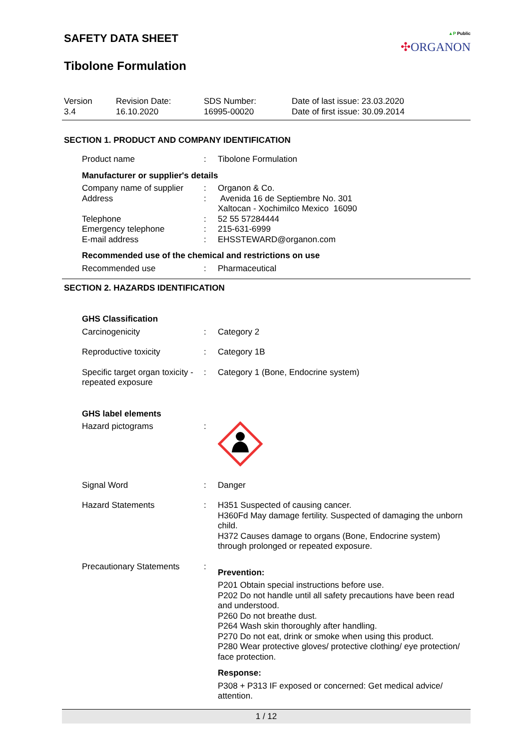▲P Public
✣ORGANON
SAFETY DATA SHEET
Tibolone Formulation
Version
3.4
Revision Date:
16.10.2020
SDS Number:
16995-00020
Date of last issue: 23.03.2020
Date of first issue: 30.09.2014
SECTION 1. PRODUCT AND COMPANY IDENTIFICATION
| Product name | : | Tibolone Formulation |
| Manufacturer or supplier's details | | |
| Company name of supplier | : | Organon & Co. |
| Address | : | Avenida 16 de Septiembre No. 301 Xaltocan - Xochimilco Mexico 16090 |
| Telephone | : | 52 55 57284444 |
| Emergency telephone | : | 215-631-6999 |
| E-mail address | : | EHSSTEWARD@organon.com |
| Recommended use of the chemical and restrictions on use | | |
| Recommended use | : | Pharmaceutical |
SECTION 2. HAZARDS IDENTIFICATION
| GHS Classification | | |
| Carcinogenicity | : | Category 2 |
| Reproductive toxicity | : | Category 1B |
| Specific target organ toxicity - repeated exposure | : | Category 1 (Bone, Endocrine system) |
| GHS label elements | | |
| Hazard pictograms | : | |
| Signal Word | : | Danger |
| Hazard Statements | : | H351 Suspected of causing cancer. H360Fd May damage fertility. Suspected of damaging the unborn child. H372 Causes damage to organs (Bone, Endocrine system) through prolonged or repeated exposure. |
| Precautionary Statements | : | Prevention: P201 Obtain special instructions before use. P202 Do not handle until all safety precautions have been read and understood. P260 Do not breathe dust. P264 Wash skin thoroughly after handling. P270 Do not eat, drink or smoke when using this product. P280 Wear protective gloves/ protective clothing/ eye protection/ face protection. Response: P308 + P313 IF exposed or concerned: Get medical advice/ attention. |
1 / 12